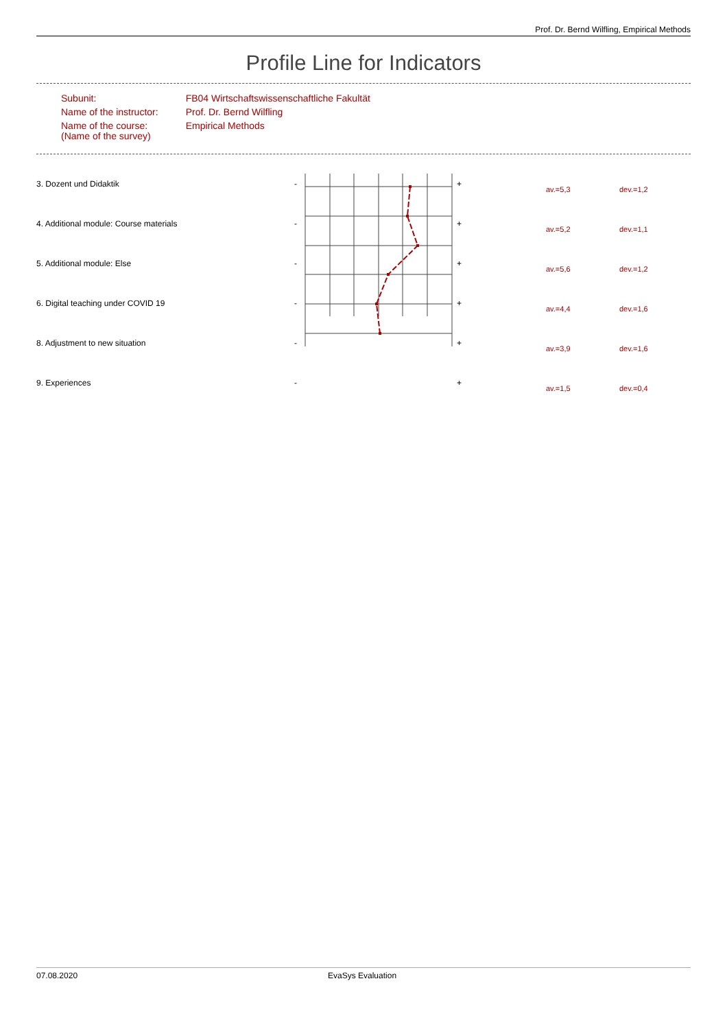Prof. Dr. Bernd Wilfling, Empirical Methods
Profile Line for Indicators
| Subunit: | FB04 Wirtschaftswissenschaftliche Fakultät |
| Name of the instructor: | Prof. Dr. Bernd Wilfling |
| Name of the course: (Name of the survey) | Empirical Methods |
| 3. Dozent und Didaktik | - | + | av.=5,3 | dev.=1,2 |
| 4. Additional module: Course materials | - | + | av.=5,2 | dev.=1,1 |
| 5. Additional module: Else | - | + | av.=5,6 | dev.=1,2 |
| 6. Digital teaching under COVID 19 | - | + | av.=4,4 | dev.=1,6 |
| 8. Adjustment to new situation | - | + | av.=3,9 | dev.=1,6 |
| 9. Experiences | - | + | av.=1,5 | dev.=0,4 |
07.08.2020 EvaSys Evaluation